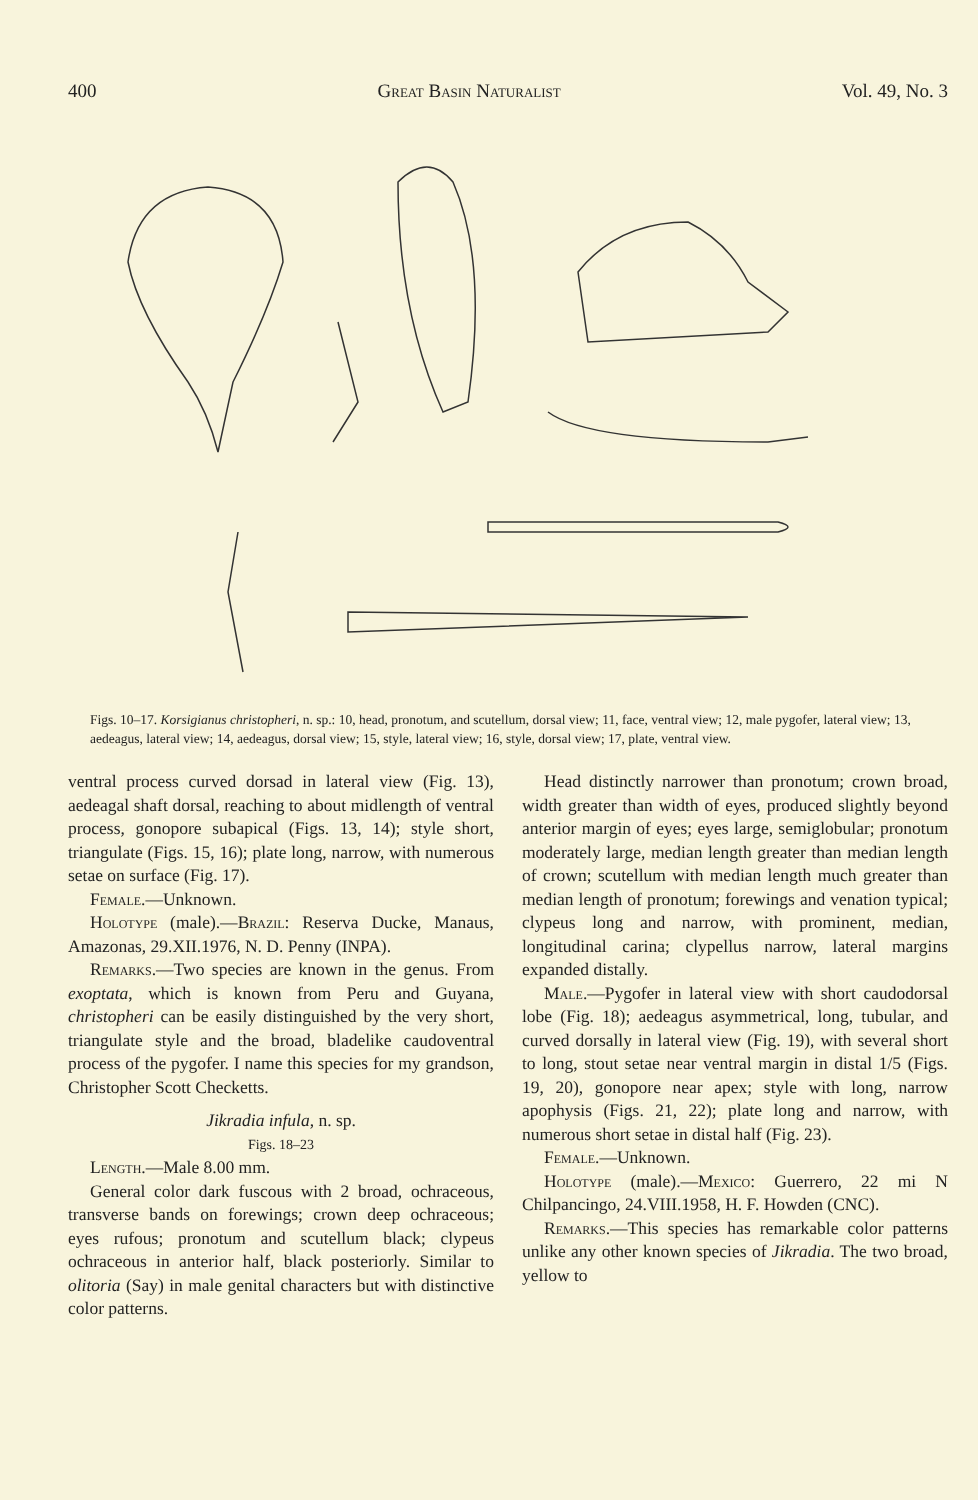400 Great Basin Naturalist Vol. 49, No. 3
Figs. 10–17. Korsigianus christopheri, n. sp.: 10, head, pronotum, and scutellum, dorsal view; 11, face, ventral view; 12, male pygofer, lateral view; 13, aedeagus, lateral view; 14, aedeagus, dorsal view; 15, style, lateral view; 16, style, dorsal view; 17, plate, ventral view.
ventral process curved dorsad in lateral view (Fig. 13), aedeagal shaft dorsal, reaching to about midlength of ventral process, gonopore subapical (Figs. 13, 14); style short, triangulate (Figs. 15, 16); plate long, narrow, with numerous setae on surface (Fig. 17).
Female.—Unknown.
Holotype (male).—Brazil: Reserva Ducke, Manaus, Amazonas, 29.XII.1976, N. D. Penny (INPA).
Remarks.—Two species are known in the genus. From exoptata, which is known from Peru and Guyana, christopheri can be easily distinguished by the very short, triangulate style and the broad, bladelike caudoventral process of the pygofer. I name this species for my grandson, Christopher Scott Checketts.
Jikradia infula, n. sp.
Figs. 18–23
Length.—Male 8.00 mm.
General color dark fuscous with 2 broad, ochraceous, transverse bands on forewings; crown deep ochraceous; eyes rufous; pronotum and scutellum black; clypeus ochraceous in anterior half, black posteriorly. Similar to olitoria (Say) in male genital characters but with distinctive color patterns.
Head distinctly narrower than pronotum; crown broad, width greater than width of eyes, produced slightly beyond anterior margin of eyes; eyes large, semiglobular; pronotum moderately large, median length greater than median length of crown; scutellum with median length much greater than median length of pronotum; forewings and venation typical; clypeus long and narrow, with prominent, median, longitudinal carina; clypellus narrow, lateral margins expanded distally.
Male.—Pygofer in lateral view with short caudodorsal lobe (Fig. 18); aedeagus asymmetrical, long, tubular, and curved dorsally in lateral view (Fig. 19), with several short to long, stout setae near ventral margin in distal 1/5 (Figs. 19, 20), gonopore near apex; style with long, narrow apophysis (Figs. 21, 22); plate long and narrow, with numerous short setae in distal half (Fig. 23).
Female.—Unknown.
Holotype (male).—Mexico: Guerrero, 22 mi N Chilpancingo, 24.VIII.1958, H. F. Howden (CNC).
Remarks.—This species has remarkable color patterns unlike any other known species of Jikradia. The two broad, yellow to